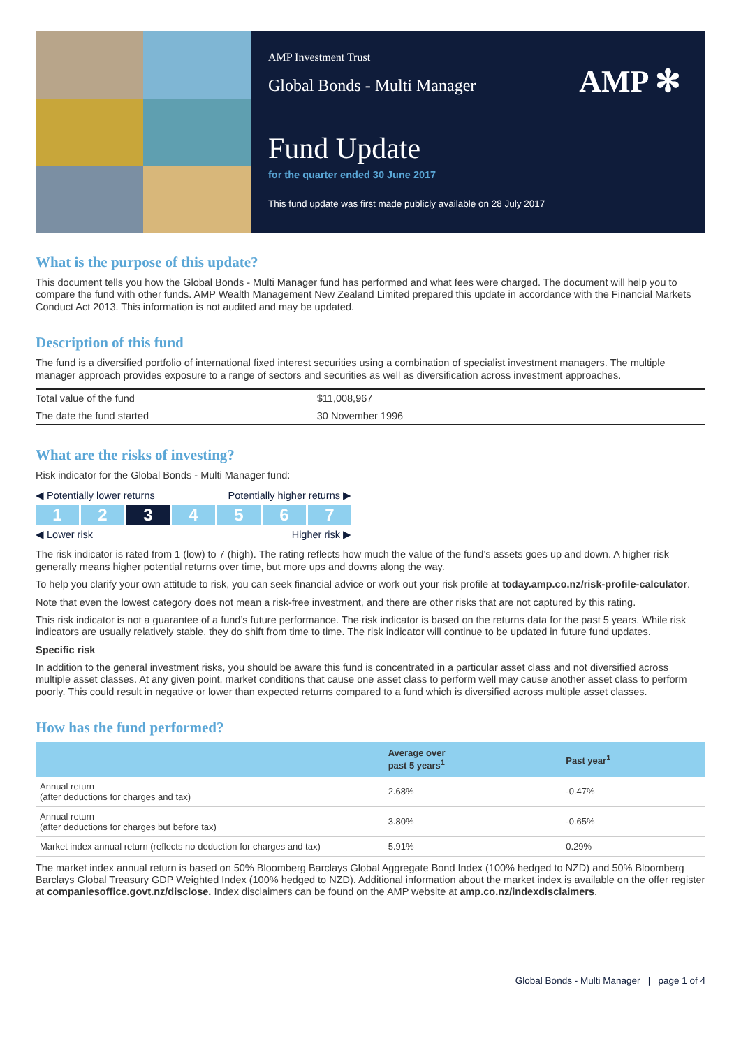AMP Investment Trust
Global Bonds - Multi Manager
AMP ✻
Fund Update
for the quarter ended 30 June 2017
This fund update was first made publicly available on 28 July 2017
What is the purpose of this update?
This document tells you how the Global Bonds - Multi Manager fund has performed and what fees were charged. The document will help you to compare the fund with other funds. AMP Wealth Management New Zealand Limited prepared this update in accordance with the Financial Markets Conduct Act 2013. This information is not audited and may be updated.
Description of this fund
The fund is a diversified portfolio of international fixed interest securities using a combination of specialist investment managers. The multiple manager approach provides exposure to a range of sectors and securities as well as diversification across investment approaches.
| Total value of the fund | $11,008,967 |
| The date the fund started | 30 November 1996 |
What are the risks of investing?
Risk indicator for the Global Bonds - Multi Manager fund:
◀ Potentially lower returns Potentially higher returns ▶
1 2 3 4567
◀ Lower risk Higher risk ▶
The risk indicator is rated from 1 (low) to 7 (high). The rating reflects how much the value of the fund’s assets goes up and down. A higher risk generally means higher potential returns over time, but more ups and downs along the way.
To help you clarify your own attitude to risk, you can seek financial advice or work out your risk profile at today.amp.co.nz/risk-profile-calculator.
Note that even the lowest category does not mean a risk-free investment, and there are other risks that are not captured by this rating.
This risk indicator is not a guarantee of a fund’s future performance. The risk indicator is based on the returns data for the past 5 years. While risk indicators are usually relatively stable, they do shift from time to time. The risk indicator will continue to be updated in future fund updates.
Specific risk
In addition to the general investment risks, you should be aware this fund is concentrated in a particular asset class and not diversified across multiple asset classes. At any given point, market conditions that cause one asset class to perform well may cause another asset class to perform poorly. This could result in negative or lower than expected returns compared to a fund which is diversified across multiple asset classes.
How has the fund performed?
| | Average over past 5 years<sup>1</sup> | Past year<sup>1</sup> |
| --- | --- | --- |
| Annual return (after deductions for charges and tax) | 2.68% | -0.47% |
| Annual return (after deductions for charges but before tax) | 3.80% | -0.65% |
| Market index annual return (reflects no deduction for charges and tax) | 5.91% | 0.29% |
The market index annual return is based on 50% Bloomberg Barclays Global Aggregate Bond Index (100% hedged to NZD) and 50% Bloomberg Barclays Global Treasury GDP Weighted Index (100% hedged to NZD). Additional information about the market index is available on the offer register at companiesoffice.govt.nz/disclose. Index disclaimers can be found on the AMP website at amp.co.nz/indexdisclaimers.
Global Bonds - Multi Manager | page 1 of 4